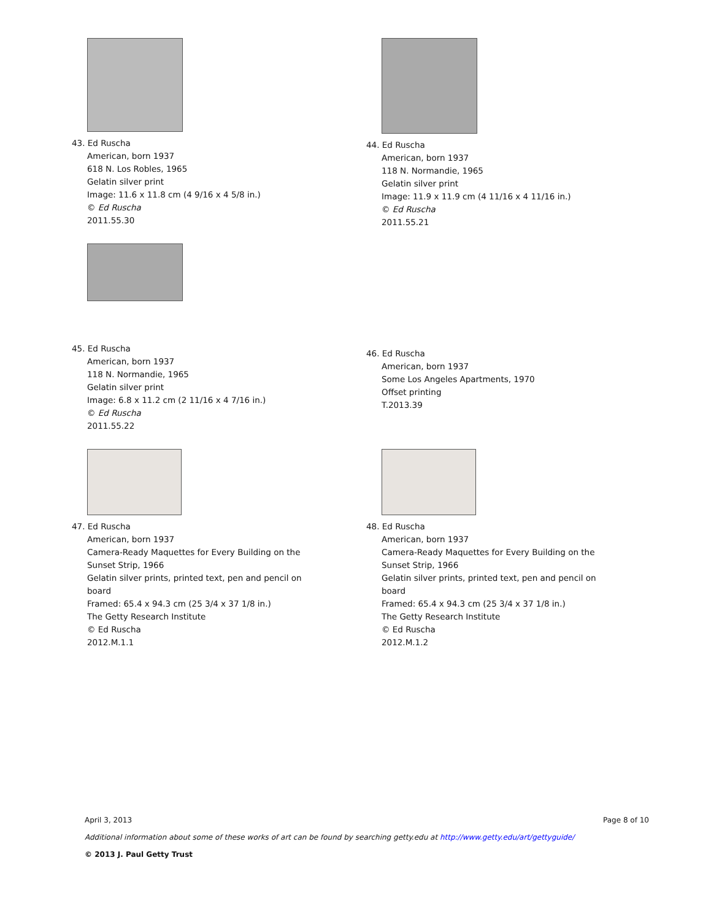43. Ed Ruscha
American, born 1937
618 N. Los Robles, 1965
Gelatin silver print
Image: 11.6 x 11.8 cm (4 9/16 x 4 5/8 in.)
© Ed Ruscha
2011.55.30
44. Ed Ruscha
American, born 1937
118 N. Normandie, 1965
Gelatin silver print
Image: 11.9 x 11.9 cm (4 11/16 x 4 11/16 in.)
© Ed Ruscha
2011.55.21
45. Ed Ruscha
American, born 1937
118 N. Normandie, 1965
Gelatin silver print
Image: 6.8 x 11.2 cm (2 11/16 x 4 7/16 in.)
© Ed Ruscha
2011.55.22
46. Ed Ruscha
American, born 1937
Some Los Angeles Apartments, 1970
Offset printing
T.2013.39
47. Ed Ruscha
American, born 1937
Camera-Ready Maquettes for Every Building on the
Sunset Strip, 1966
Gelatin silver prints, printed text, pen and pencil on
board
Framed: 65.4 x 94.3 cm (25 3/4 x 37 1/8 in.)
The Getty Research Institute
© Ed Ruscha
2012.M.1.1
48. Ed Ruscha
American, born 1937
Camera-Ready Maquettes for Every Building on the
Sunset Strip, 1966
Gelatin silver prints, printed text, pen and pencil on
board
Framed: 65.4 x 94.3 cm (25 3/4 x 37 1/8 in.)
The Getty Research Institute
© Ed Ruscha
2012.M.1.2
April 3, 2013 Page 8 of 10
Additional information about some of these works of art can be found by searching getty.edu at http://www.getty.edu/art/gettyguide/
© 2013 J. Paul Getty Trust